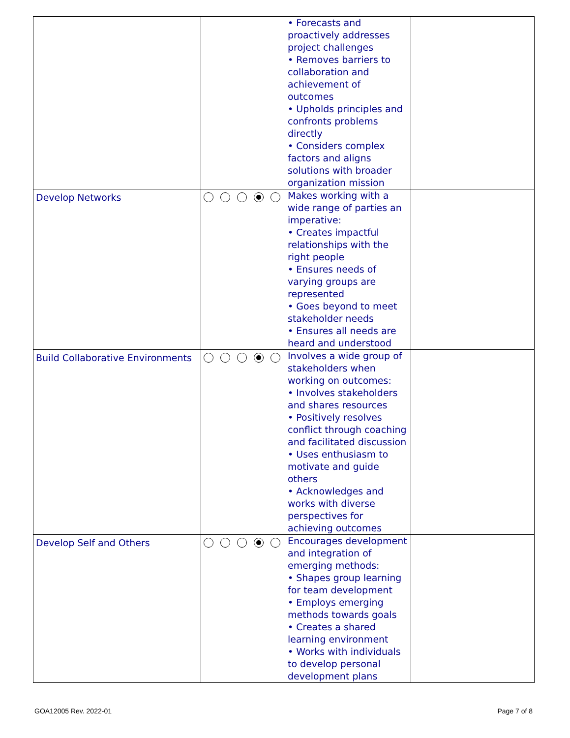| | | • Forecasts and proactively addresses project challenges • Removes barriers to collaboration and achievement of outcomes • Upholds principles and confronts problems directly • Considers complex factors and aligns solutions with broader organization mission | |
| Develop Networks | | Makes working with a wide range of parties an imperative: • Creates impactful relationships with the right people • Ensures needs of varying groups are represented • Goes beyond to meet stakeholder needs • Ensures all needs are heard and understood | |
| Build Collaborative Environments | | Involves a wide group of stakeholders when working on outcomes: • Involves stakeholders and shares resources • Positively resolves conflict through coaching and facilitated discussion • Uses enthusiasm to motivate and guide others • Acknowledges and works with diverse perspectives for achieving outcomes | |
| Develop Self and Others | | Encourages development and integration of emerging methods: • Shapes group learning for team development • Employs emerging methods towards goals • Creates a shared learning environment • Works with individuals to develop personal development plans | |
GOA12005 Rev. 2022-01 Page 7 of 8